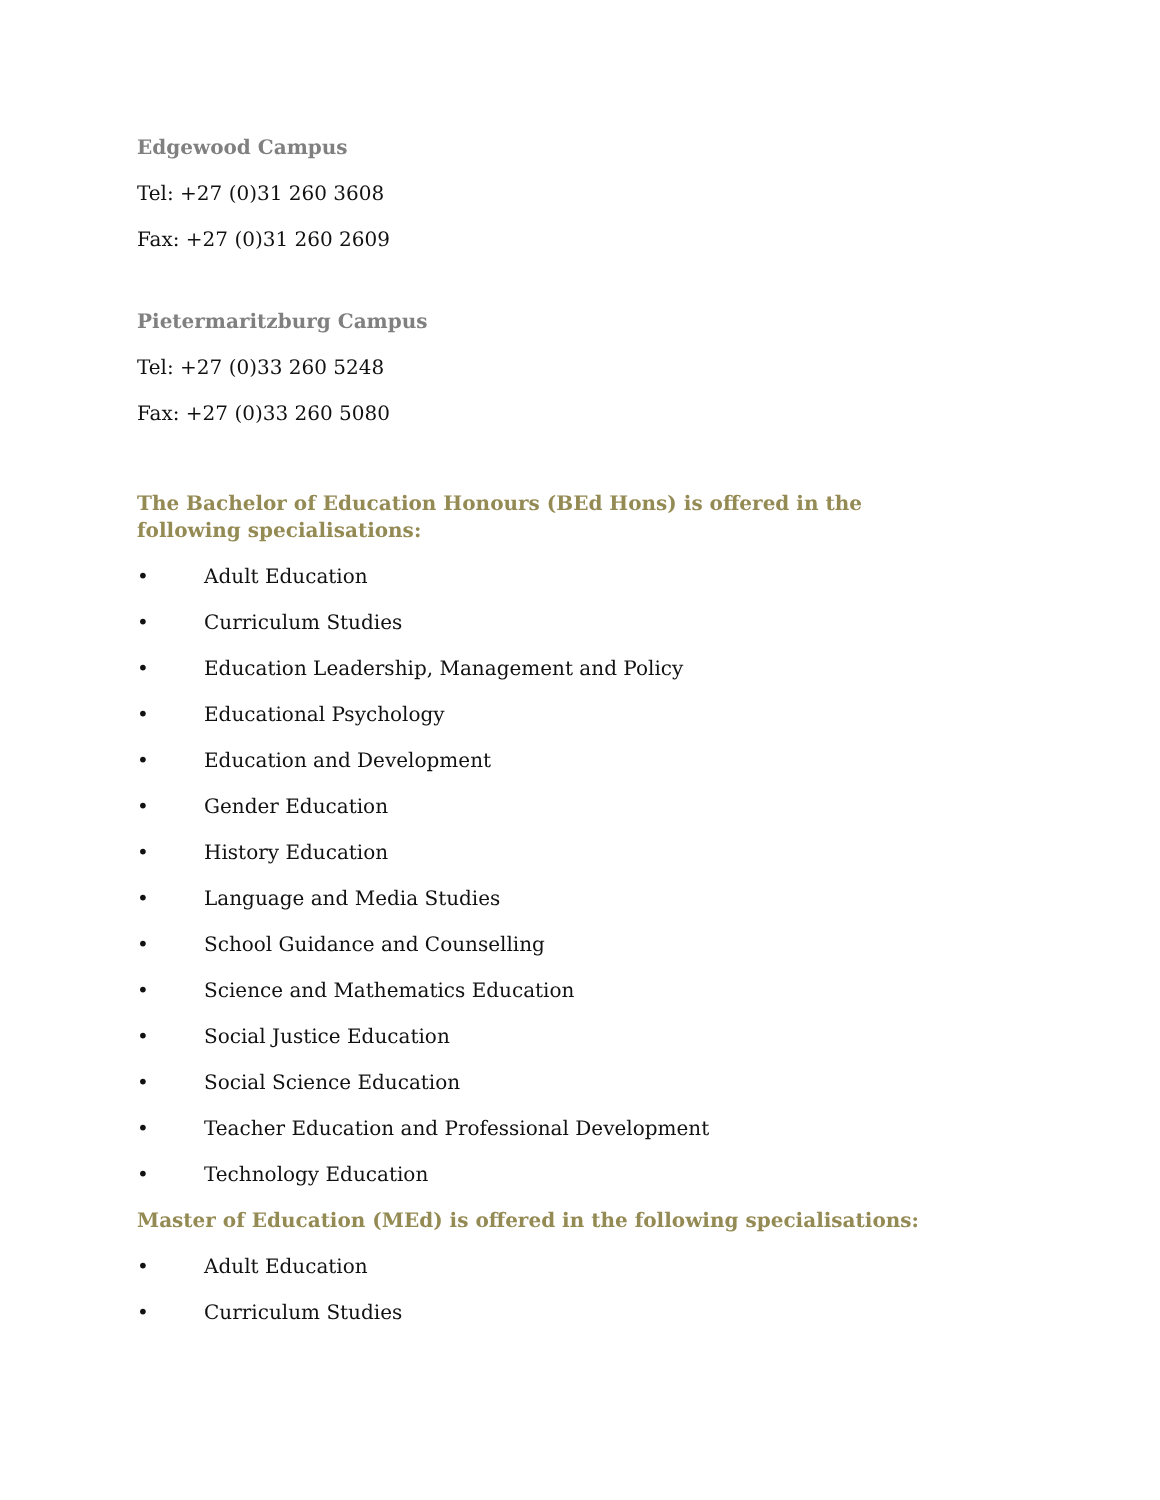Edgewood Campus
Tel: +27 (0)31 260 3608
Fax: +27 (0)31 260 2609
Pietermaritzburg Campus
Tel: +27 (0)33 260 5248
Fax: +27 (0)33 260 5080
The Bachelor of Education Honours (BEd Hons) is offered in the following specialisations:
• Adult Education
• Curriculum Studies
• Education Leadership, Management and Policy
• Educational Psychology
• Education and Development
• Gender Education
• History Education
• Language and Media Studies
• School Guidance and Counselling
• Science and Mathematics Education
• Social Justice Education
• Social Science Education
• Teacher Education and Professional Development
• Technology Education
Master of Education (MEd) is offered in the following specialisations:
• Adult Education
• Curriculum Studies